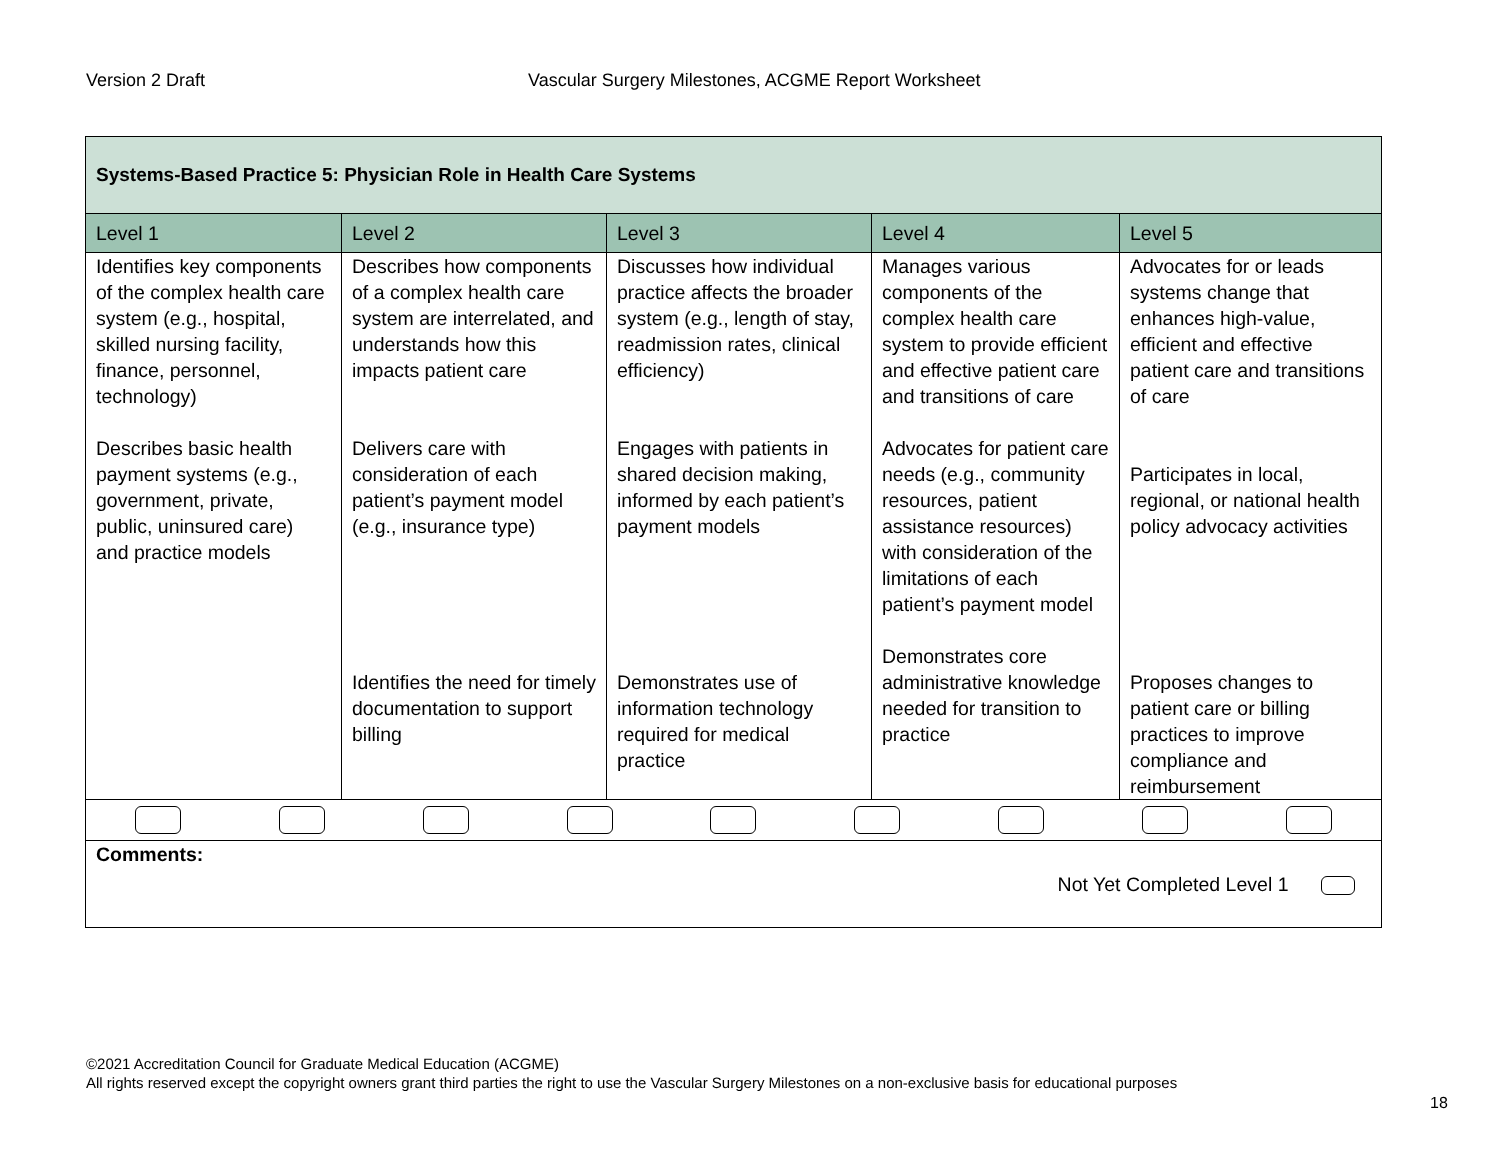Version 2 Draft
Vascular Surgery Milestones, ACGME Report Worksheet
| Systems-Based Practice 5: Physician Role in Health Care Systems | | | | |
| --- | --- | --- | --- | --- |
| Level 1 | Level 2 | Level 3 | Level 4 | Level 5 |
| Identifies key components of the complex health care system (e.g., hospital, skilled nursing facility, finance, personnel, technology) Describes basic health payment systems (e.g., government, private, public, uninsured care) and practice models | Describes how components of a complex health care system are interrelated, and understands how this impacts patient care Delivers care with consideration of each patient’s payment model (e.g., insurance type) Identifies the need for timely documentation to support billing | Discusses how individual practice affects the broader system (e.g., length of stay, readmission rates, clinical efficiency) Engages with patients in shared decision making, informed by each patient’s payment models Demonstrates use of information technology required for medical practice | Manages various components of the complex health care system to provide efficient and effective patient care and transitions of care Advocates for patient care needs (e.g., community resources, patient assistance resources) with consideration of the limitations of each patient’s payment model Demonstrates core administrative knowledge needed for transition to practice | Advocates for or leads systems change that enhances high-value, efficient and effective patient care and transitions of care Participates in local, regional, or national health policy advocacy activities Proposes changes to patient care or billing practices to improve compliance and reimbursement |
| Comments: Not Yet Completed Level 1 | | | | |
©2021 Accreditation Council for Graduate Medical Education (ACGME)
All rights reserved except the copyright owners grant third parties the right to use the Vascular Surgery Milestones on a non-exclusive basis for educational purposes
18